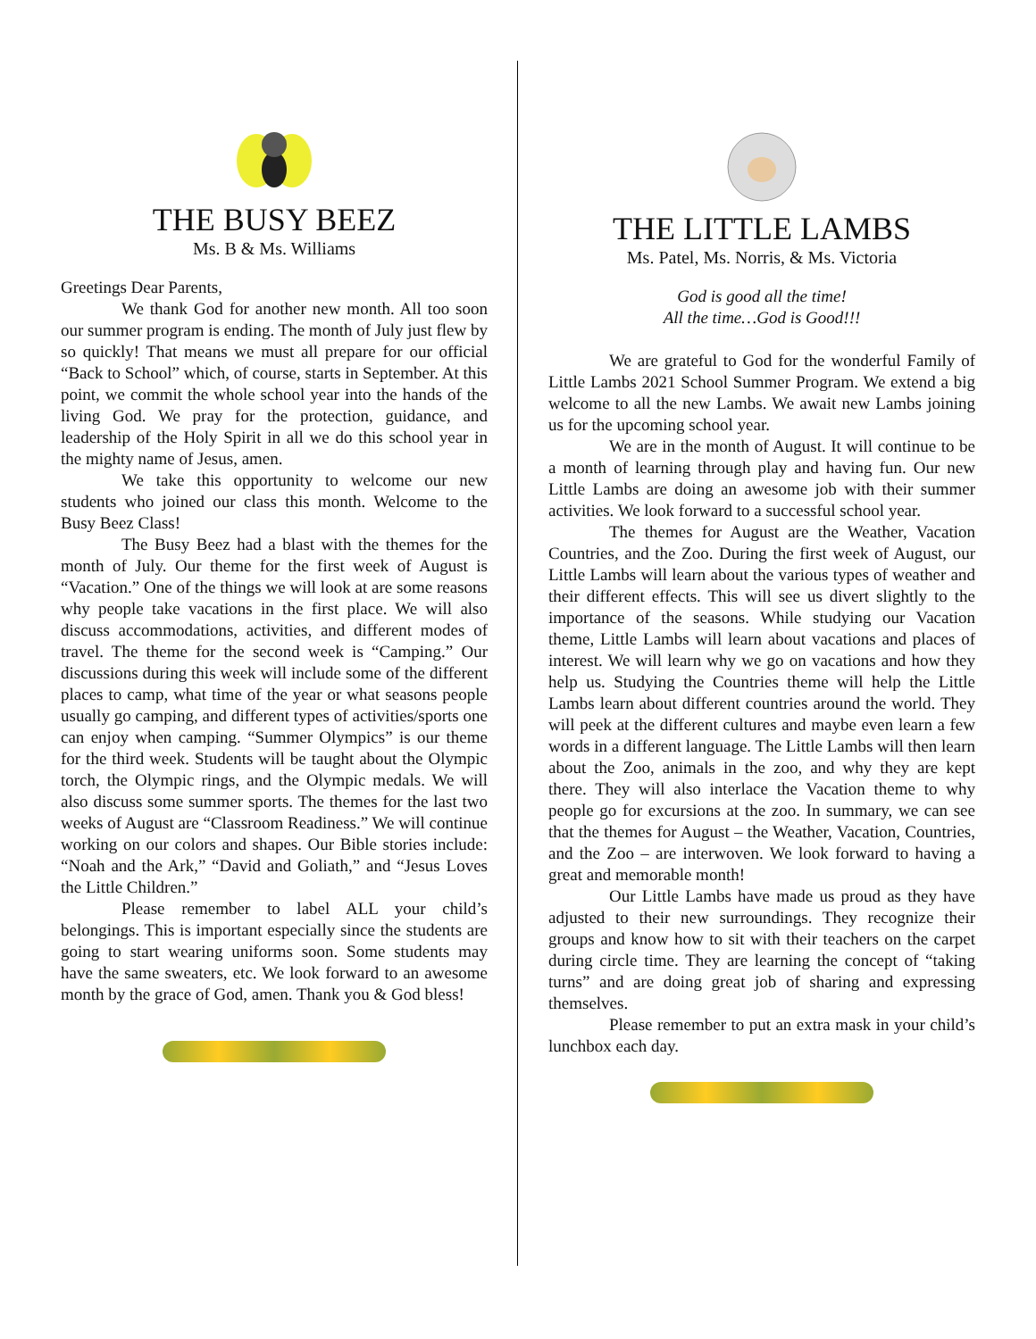THE BUSY BEEZ
Ms. B & Ms. Williams
Greetings Dear Parents,
We thank God for another new month. All too soon our summer program is ending. The month of July just flew by so quickly! That means we must all prepare for our official “Back to School” which, of course, starts in September. At this point, we commit the whole school year into the hands of the living God. We pray for the protection, guidance, and leadership of the Holy Spirit in all we do this school year in the mighty name of Jesus, amen.
We take this opportunity to welcome our new students who joined our class this month. Welcome to the Busy Beez Class!
The Busy Beez had a blast with the themes for the month of July. Our theme for the first week of August is “Vacation.” One of the things we will look at are some reasons why people take vacations in the first place. We will also discuss accommodations, activities, and different modes of travel. The theme for the second week is “Camping.” Our discussions during this week will include some of the different places to camp, what time of the year or what seasons people usually go camping, and different types of activities/sports one can enjoy when camping. “Summer Olympics” is our theme for the third week. Students will be taught about the Olympic torch, the Olympic rings, and the Olympic medals. We will also discuss some summer sports. The themes for the last two weeks of August are “Classroom Readiness.” We will continue working on our colors and shapes. Our Bible stories include: “Noah and the Ark,” “David and Goliath,” and “Jesus Loves the Little Children.”
Please remember to label ALL your child’s belongings. This is important especially since the students are going to start wearing uniforms soon. Some students may have the same sweaters, etc. We look forward to an awesome month by the grace of God, amen. Thank you & God bless!
THE LITTLE LAMBS
Ms. Patel, Ms. Norris, & Ms. Victoria
God is good all the time!
All the time…God is Good!!!
We are grateful to God for the wonderful Family of Little Lambs 2021 School Summer Program. We extend a big welcome to all the new Lambs. We await new Lambs joining us for the upcoming school year.
We are in the month of August. It will continue to be a month of learning through play and having fun. Our new Little Lambs are doing an awesome job with their summer activities. We look forward to a successful school year.
The themes for August are the Weather, Vacation Countries, and the Zoo. During the first week of August, our Little Lambs will learn about the various types of weather and their different effects. This will see us divert slightly to the importance of the seasons. While studying our Vacation theme, Little Lambs will learn about vacations and places of interest. We will learn why we go on vacations and how they help us. Studying the Countries theme will help the Little Lambs learn about different countries around the world. They will peek at the different cultures and maybe even learn a few words in a different language. The Little Lambs will then learn about the Zoo, animals in the zoo, and why they are kept there. They will also interlace the Vacation theme to why people go for excursions at the zoo. In summary, we can see that the themes for August – the Weather, Vacation, Countries, and the Zoo – are interwoven. We look forward to having a great and memorable month!
Our Little Lambs have made us proud as they have adjusted to their new surroundings. They recognize their groups and know how to sit with their teachers on the carpet during circle time. They are learning the concept of “taking turns” and are doing great job of sharing and expressing themselves.
Please remember to put an extra mask in your child’s lunchbox each day.